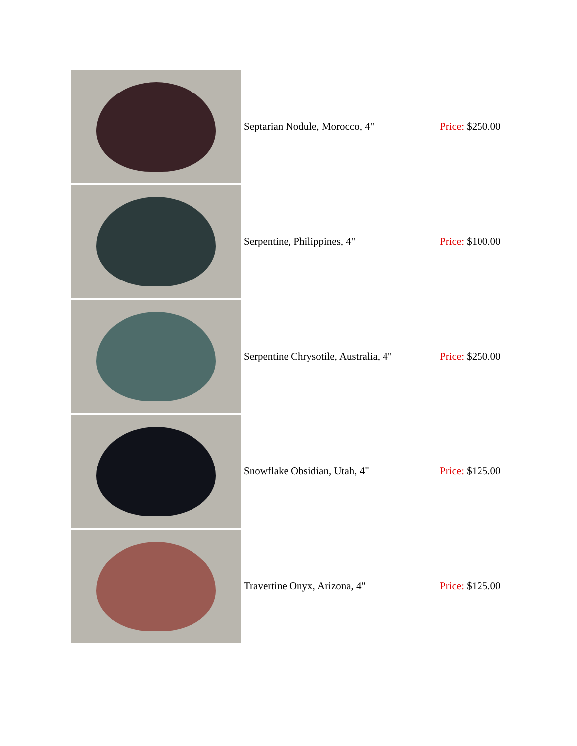| | Septarian Nodule, Morocco, 4" | Price: $250.00 |
| | Serpentine, Philippines, 4" | Price: $100.00 |
| | Serpentine Chrysotile, Australia, 4" | Price: $250.00 |
| | Snowflake Obsidian, Utah, 4" | Price: $125.00 |
| | Travertine Onyx, Arizona, 4" | Price: $125.00 |